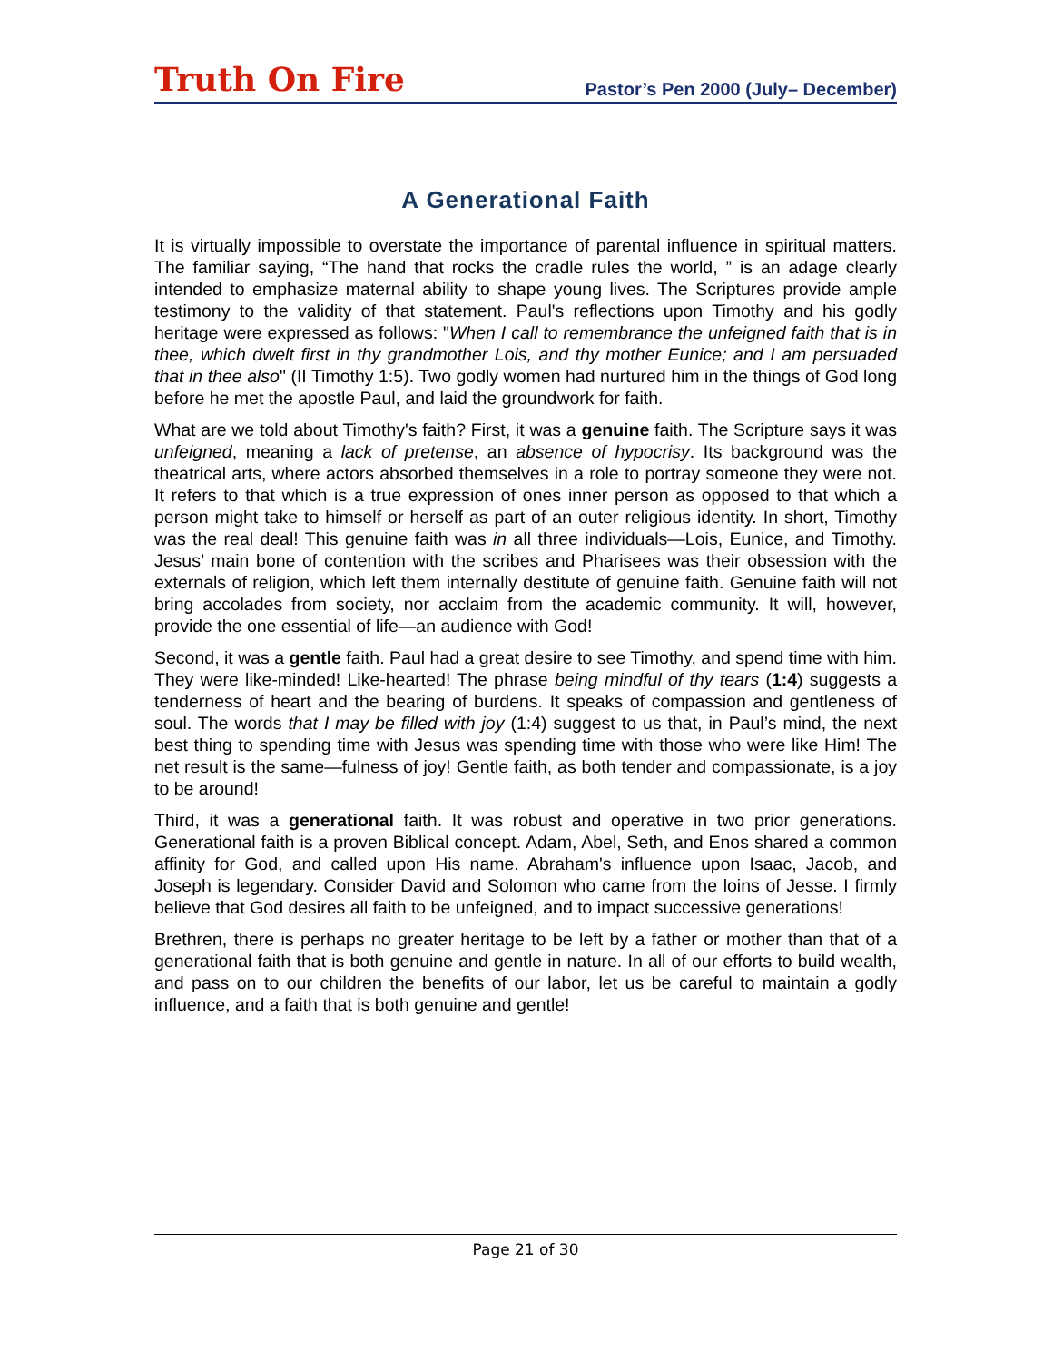Truth On Fire Pastor’s Pen 2000 (July– December)
A Generational Faith
It is virtually impossible to overstate the importance of parental influence in spiritual matters. The familiar saying, “The hand that rocks the cradle rules the world, ” is an adage clearly intended to emphasize maternal ability to shape young lives. The Scriptures provide ample testimony to the validity of that statement. Paul's reflections upon Timothy and his godly heritage were expressed as follows: "When I call to remembrance the unfeigned faith that is in thee, which dwelt first in thy grandmother Lois, and thy mother Eunice; and I am persuaded that in thee also" (II Timothy 1:5). Two godly women had nurtured him in the things of God long before he met the apostle Paul, and laid the groundwork for faith.
What are we told about Timothy's faith? First, it was a genuine faith. The Scripture says it was unfeigned, meaning a lack of pretense, an absence of hypocrisy. Its background was the theatrical arts, where actors absorbed themselves in a role to portray someone they were not. It refers to that which is a true expression of ones inner person as opposed to that which a person might take to himself or herself as part of an outer religious identity. In short, Timothy was the real deal! This genuine faith was in all three individuals—Lois, Eunice, and Timothy. Jesus’ main bone of contention with the scribes and Pharisees was their obsession with the externals of religion, which left them internally destitute of genuine faith. Genuine faith will not bring accolades from society, nor acclaim from the academic community. It will, however, provide the one essential of life—an audience with God!
Second, it was a gentle faith. Paul had a great desire to see Timothy, and spend time with him. They were like-minded! Like-hearted! The phrase being mindful of thy tears (1:4) suggests a tenderness of heart and the bearing of burdens. It speaks of compassion and gentleness of soul. The words that I may be filled with joy (1:4) suggest to us that, in Paul’s mind, the next best thing to spending time with Jesus was spending time with those who were like Him! The net result is the same—fulness of joy! Gentle faith, as both tender and compassionate, is a joy to be around!
Third, it was a generational faith. It was robust and operative in two prior generations. Generational faith is a proven Biblical concept. Adam, Abel, Seth, and Enos shared a common affinity for God, and called upon His name. Abraham's influence upon Isaac, Jacob, and Joseph is legendary. Consider David and Solomon who came from the loins of Jesse. I firmly believe that God desires all faith to be unfeigned, and to impact successive generations!
Brethren, there is perhaps no greater heritage to be left by a father or mother than that of a generational faith that is both genuine and gentle in nature. In all of our efforts to build wealth, and pass on to our children the benefits of our labor, let us be careful to maintain a godly influence, and a faith that is both genuine and gentle!
Page 21 of 30